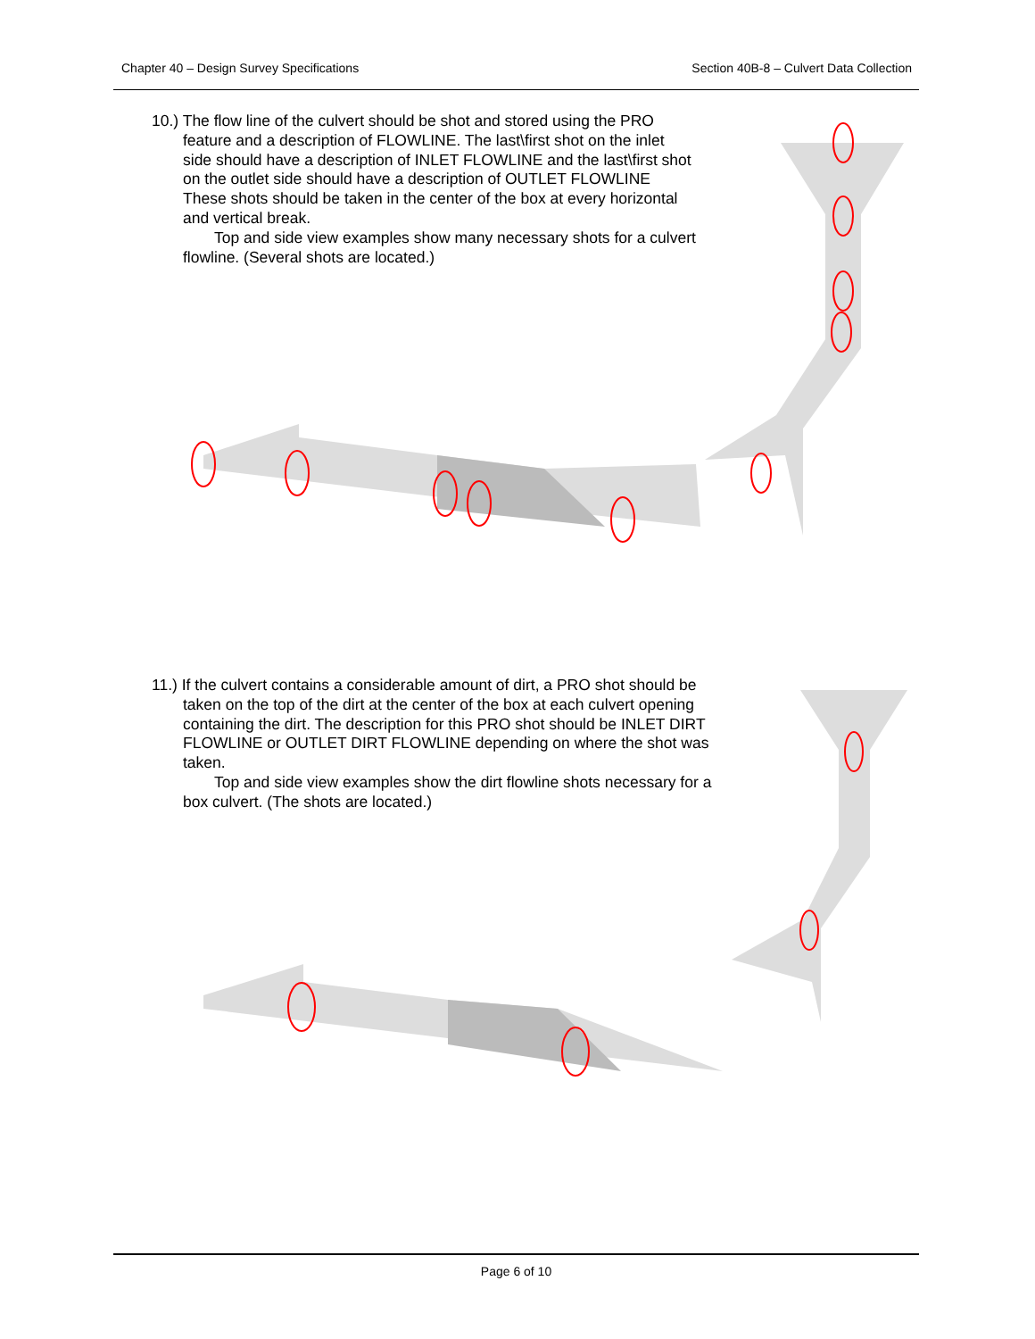Chapter 40 – Design Survey Specifications Section 40B-8 – Culvert Data Collection
10.) The flow line of the culvert should be shot and stored using the PRO feature and a description of FLOWLINE. The last\first shot on the inlet side should have a description of INLET FLOWLINE and the last\first shot on the outlet side should have a description of OUTLET FLOWLINE These shots should be taken in the center of the box at every horizontal and vertical break.
Top and side view examples show many necessary shots for a culvert flowline. (Several shots are located.)
11.) If the culvert contains a considerable amount of dirt, a PRO shot should be taken on the top of the dirt at the center of the box at each culvert opening containing the dirt. The description for this PRO shot should be INLET DIRT FLOWLINE or OUTLET DIRT FLOWLINE depending on where the shot was taken.
Top and side view examples show the dirt flowline shots necessary for a box culvert. (The shots are located.)
Page 6 of 10